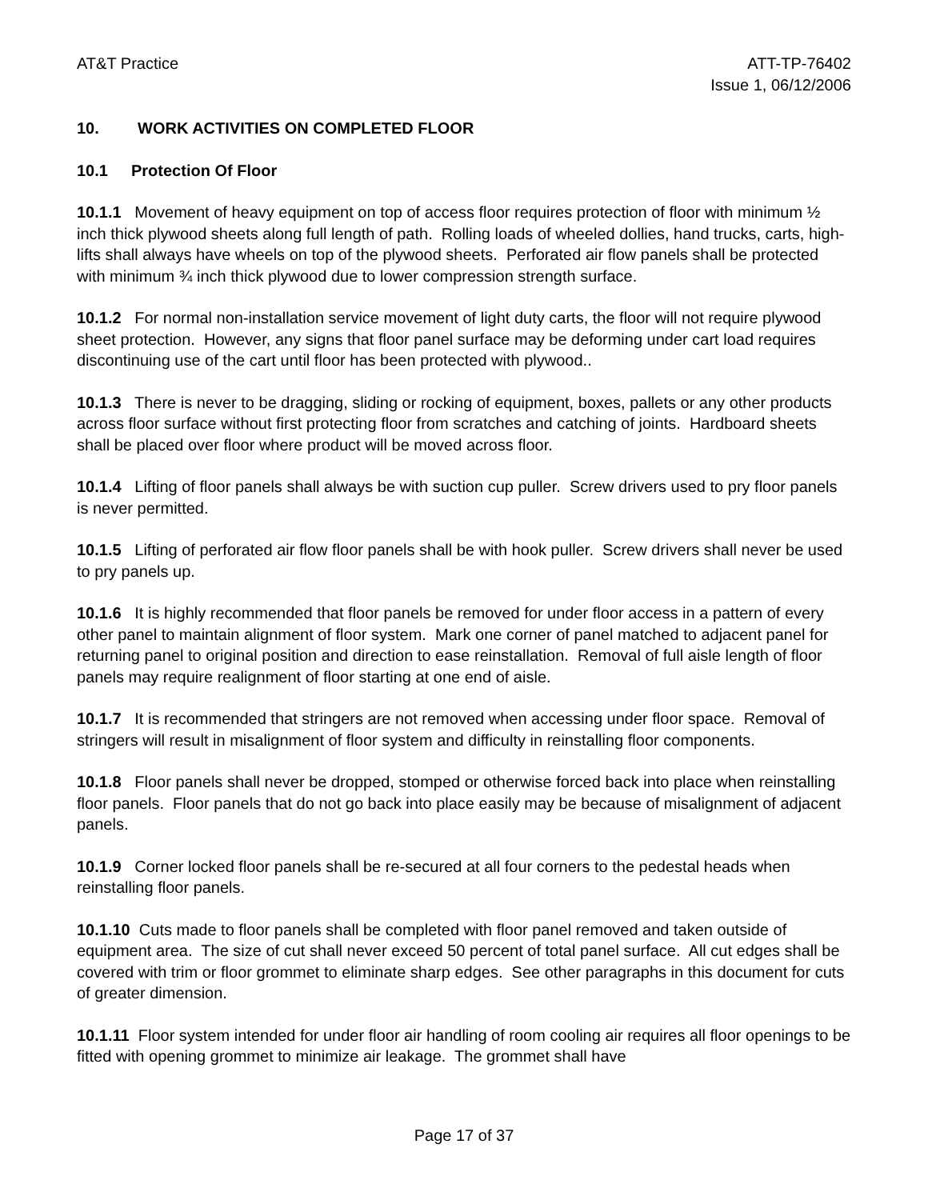AT&T Practice ATT-TP-76402
Issue 1, 06/12/2006
10. WORK ACTIVITIES ON COMPLETED FLOOR
10.1 Protection Of Floor
10.1.1 Movement of heavy equipment on top of access floor requires protection of floor with minimum ½ inch thick plywood sheets along full length of path. Rolling loads of wheeled dollies, hand trucks, carts, high-lifts shall always have wheels on top of the plywood sheets. Perforated air flow panels shall be protected with minimum ¾ inch thick plywood due to lower compression strength surface.
10.1.2 For normal non-installation service movement of light duty carts, the floor will not require plywood sheet protection. However, any signs that floor panel surface may be deforming under cart load requires discontinuing use of the cart until floor has been protected with plywood..
10.1.3 There is never to be dragging, sliding or rocking of equipment, boxes, pallets or any other products across floor surface without first protecting floor from scratches and catching of joints. Hardboard sheets shall be placed over floor where product will be moved across floor.
10.1.4 Lifting of floor panels shall always be with suction cup puller. Screw drivers used to pry floor panels is never permitted.
10.1.5 Lifting of perforated air flow floor panels shall be with hook puller. Screw drivers shall never be used to pry panels up.
10.1.6 It is highly recommended that floor panels be removed for under floor access in a pattern of every other panel to maintain alignment of floor system. Mark one corner of panel matched to adjacent panel for returning panel to original position and direction to ease reinstallation. Removal of full aisle length of floor panels may require realignment of floor starting at one end of aisle.
10.1.7 It is recommended that stringers are not removed when accessing under floor space. Removal of stringers will result in misalignment of floor system and difficulty in reinstalling floor components.
10.1.8 Floor panels shall never be dropped, stomped or otherwise forced back into place when reinstalling floor panels. Floor panels that do not go back into place easily may be because of misalignment of adjacent panels.
10.1.9 Corner locked floor panels shall be re-secured at all four corners to the pedestal heads when reinstalling floor panels.
10.1.10 Cuts made to floor panels shall be completed with floor panel removed and taken outside of equipment area. The size of cut shall never exceed 50 percent of total panel surface. All cut edges shall be covered with trim or floor grommet to eliminate sharp edges. See other paragraphs in this document for cuts of greater dimension.
10.1.11 Floor system intended for under floor air handling of room cooling air requires all floor openings to be fitted with opening grommet to minimize air leakage. The grommet shall have
Page 17 of 37